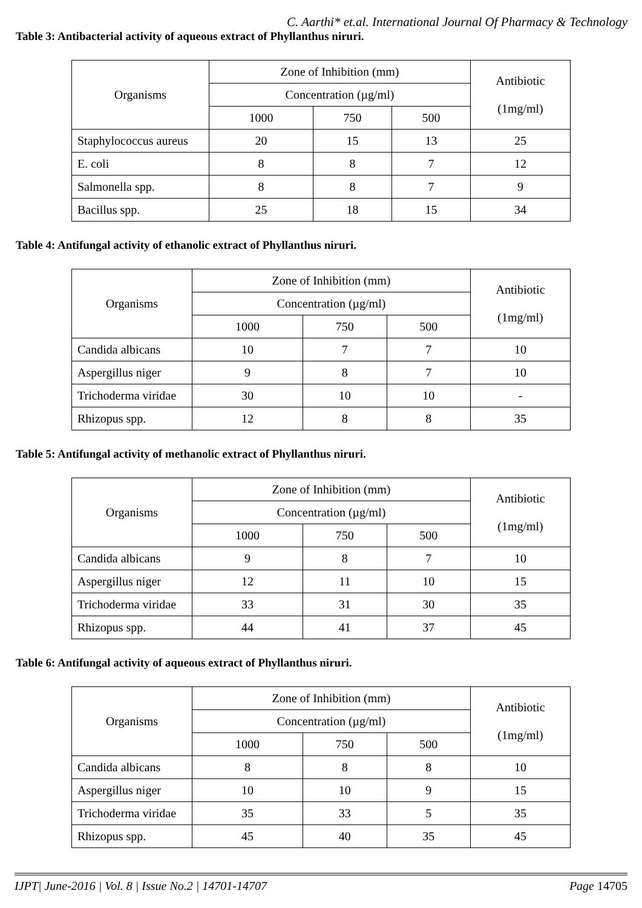C. Aarthi* et.al. International Journal Of Pharmacy & Technology
Table 3: Antibacterial activity of aqueous extract of Phyllanthus niruri.
| Organisms | Zone of Inhibition (mm) | | | Antibiotic (1mg/ml) |
| | Concentration (µg/ml) | | | |
| | 1000 | 750 | 500 | |
| Staphylococcus aureus | 20 | 15 | 13 | 25 |
| E. coli | 8 | 8 | 7 | 12 |
| Salmonella spp. | 8 | 8 | 7 | 9 |
| Bacillus spp. | 25 | 18 | 15 | 34 |
Table 4: Antifungal activity of ethanolic extract of Phyllanthus niruri.
| Organisms | Zone of Inhibition (mm) | | | Antibiotic (1mg/ml) |
| | Concentration (µg/ml) | | | |
| | 1000 | 750 | 500 | |
| Candida albicans | 10 | 7 | 7 | 10 |
| Aspergillus niger | 9 | 8 | 7 | 10 |
| Trichoderma viridae | 30 | 10 | 10 | - |
| Rhizopus spp. | 12 | 8 | 8 | 35 |
Table 5: Antifungal activity of methanolic extract of Phyllanthus niruri.
| Organisms | Zone of Inhibition (mm) | | | Antibiotic (1mg/ml) |
| | Concentration (µg/ml) | | | |
| | 1000 | 750 | 500 | |
| Candida albicans | 9 | 8 | 7 | 10 |
| Aspergillus niger | 12 | 11 | 10 | 15 |
| Trichoderma viridae | 33 | 31 | 30 | 35 |
| Rhizopus spp. | 44 | 41 | 37 | 45 |
Table 6: Antifungal activity of aqueous extract of Phyllanthus niruri.
| Organisms | Zone of Inhibition (mm) | | | Antibiotic (1mg/ml) |
| | Concentration (µg/ml) | | | |
| | 1000 | 750 | 500 | |
| Candida albicans | 8 | 8 | 8 | 10 |
| Aspergillus niger | 10 | 10 | 9 | 15 |
| Trichoderma viridae | 35 | 33 | 5 | 35 |
| Rhizopus spp. | 45 | 40 | 35 | 45 |
IJPT| June-2016 | Vol. 8 | Issue No.2 | 14701-14707 Page 14705